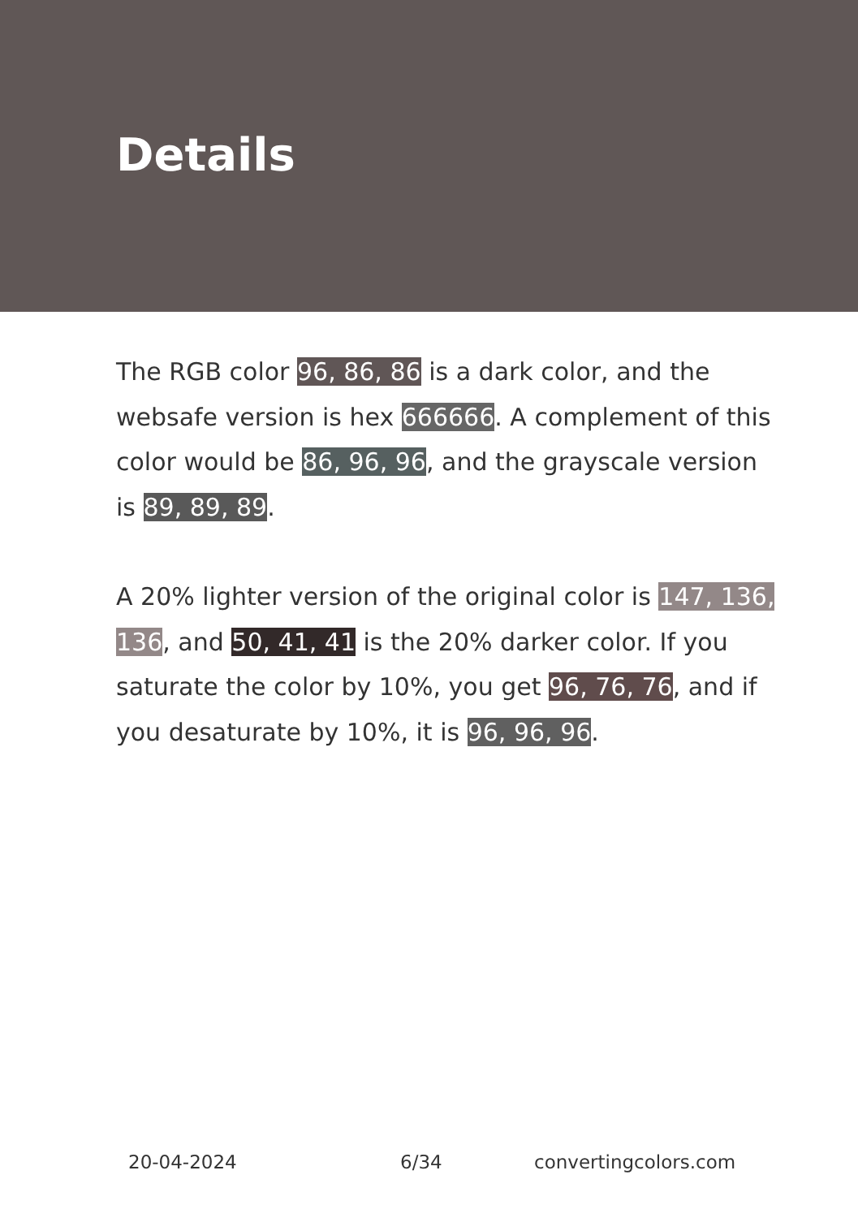Details
The RGB color 96, 86, 86 is a dark color, and the websafe version is hex 666666. A complement of this color would be 86, 96, 96, and the grayscale version is 89, 89, 89.
A 20% lighter version of the original color is 147, 136, 136, and 50, 41, 41 is the 20% darker color. If you saturate the color by 10%, you get 96, 76, 76, and if you desaturate by 10%, it is 96, 96, 96.
20-04-2024 6/34 convertingcolors.com